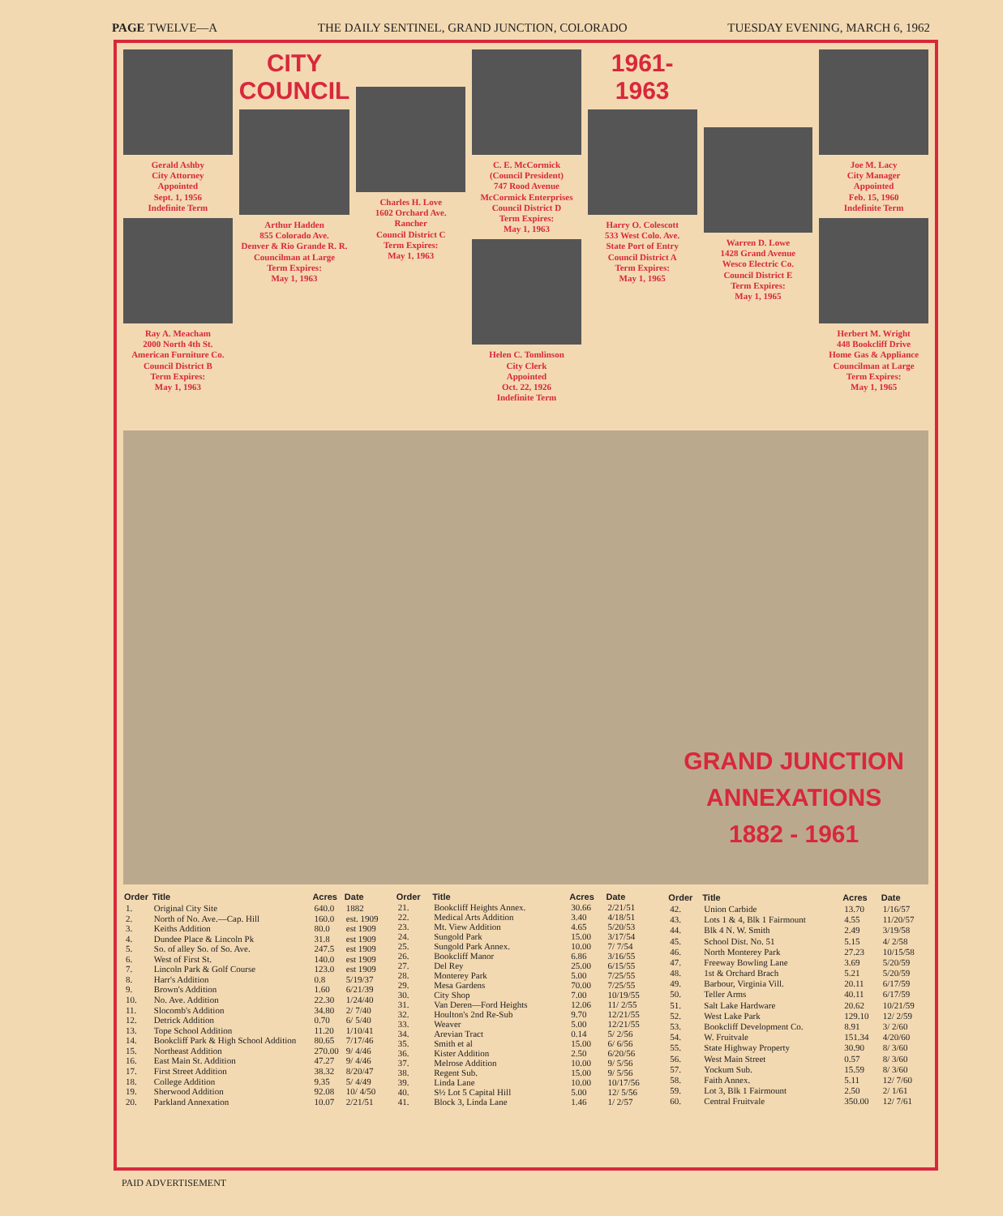PAGE TWELVE—A THE DAILY SENTINEL, GRAND JUNCTION, COLORADO TUESDAY EVENING, MARCH 6, 1962
Gerald Ashby
City Attorney
Appointed
Sept. 1, 1956
Indefinite Term
Ray A. Meacham
2000 North 4th St.
American Furniture Co.
Council District B
Term Expires:
May 1, 1963
CITY COUNCIL
Arthur Hadden
855 Colorado Ave.
Denver & Rio Grande R. R.
Councilman at Large
Term Expires:
May 1, 1963
Charles H. Love
1602 Orchard Ave.
Rancher
Council District C
Term Expires:
May 1, 1963
C. E. McCormick
(Council President)
747 Rood Avenue
McCormick Enterprises
Council District D
Term Expires:
May 1, 1963
Helen C. Tomlinson
City Clerk
Appointed
Oct. 22, 1926
Indefinite Term
1961-1963
Harry O. Colescott
533 West Colo. Ave.
State Port of Entry
Council District A
Term Expires:
May 1, 1965
Warren D. Lowe
1428 Grand Avenue
Wesco Electric Co.
Council District E
Term Expires:
May 1, 1965
Joe M. Lacy
City Manager
Appointed
Feb. 15, 1960
Indefinite Term
Herbert M. Wright
448 Bookcliff Drive
Home Gas & Appliance
Councilman at Large
Term Expires:
May 1, 1965
GRAND JUNCTION
ANNEXATIONS
1882 - 1961
| Order | Title | Acres | Date |
| --- | --- | --- | --- |
| 1. | Original City Site | 640.0 | 1882 |
| 2. | North of No. Ave.—Cap. Hill | 160.0 | est. 1909 |
| 3. | Keiths Addition | 80.0 | est 1909 |
| 4. | Dundee Place & Lincoln Pk | 31.8 | est 1909 |
| 5. | So. of alley So. of So. Ave. | 247.5 | est 1909 |
| 6. | West of First St. | 140.0 | est 1909 |
| 7. | Lincoln Park & Golf Course | 123.0 | est 1909 |
| 8. | Harr's Addition | 0.8 | 5/19/37 |
| 9. | Brown's Addition | 1.60 | 6/21/39 |
| 10. | No. Ave. Addition | 22.30 | 1/24/40 |
| 11. | Slocomb's Addition | 34.80 | 2/ 7/40 |
| 12. | Detrick Addition | 0.70 | 6/ 5/40 |
| 13. | Tope School Addition | 11.20 | 1/10/41 |
| 14. | Bookcliff Park & High School Addition | 80.65 | 7/17/46 |
| 15. | Northeast Addition | 270.00 | 9/ 4/46 |
| 16. | East Main St. Addition | 47.27 | 9/ 4/46 |
| 17. | First Street Addition | 38.32 | 8/20/47 |
| 18. | College Addition | 9.35 | 5/ 4/49 |
| 19. | Sherwood Addition | 92.08 | 10/ 4/50 |
| 20. | Parkland Annexation | 10.07 | 2/21/51 |
| Order | Title | Acres | Date |
| --- | --- | --- | --- |
| 21. | Bookcliff Heights Annex. | 30.66 | 2/21/51 |
| 22. | Medical Arts Addition | 3.40 | 4/18/51 |
| 23. | Mt. View Addition | 4.65 | 5/20/53 |
| 24. | Sungold Park | 15.00 | 3/17/54 |
| 25. | Sungold Park Annex. | 10.00 | 7/ 7/54 |
| 26. | Bookcliff Manor | 6.86 | 3/16/55 |
| 27. | Del Rey | 25.00 | 6/15/55 |
| 28. | Monterey Park | 5.00 | 7/25/55 |
| 29. | Mesa Gardens | 70.00 | 7/25/55 |
| 30. | City Shop | 7.00 | 10/19/55 |
| 31. | Van Deren—Ford Heights | 12.06 | 11/ 2/55 |
| 32. | Houlton's 2nd Re-Sub | 9.70 | 12/21/55 |
| 33. | Weaver | 5.00 | 12/21/55 |
| 34. | Arevian Tract | 0.14 | 5/ 2/56 |
| 35. | Smith et al | 15.00 | 6/ 6/56 |
| 36. | Kister Addition | 2.50 | 6/20/56 |
| 37. | Melrose Addition | 10.00 | 9/ 5/56 |
| 38. | Regent Sub. | 15.00 | 9/ 5/56 |
| 39. | Linda Lane | 10.00 | 10/17/56 |
| 40. | S½ Lot 5 Capital Hill | 5.00 | 12/ 5/56 |
| 41. | Block 3, Linda Lane | 1.46 | 1/ 2/57 |
| Order | Title | Acres | Date |
| --- | --- | --- | --- |
| 42. | Union Carbide | 13.70 | 1/16/57 |
| 43. | Lots 1 & 4, Blk 1 Fairmount | 4.55 | 11/20/57 |
| 44. | Blk 4 N. W. Smith | 2.49 | 3/19/58 |
| 45. | School Dist. No. 51 | 5.15 | 4/ 2/58 |
| 46. | North Monterey Park | 27.23 | 10/15/58 |
| 47. | Freeway Bowling Lane | 3.69 | 5/20/59 |
| 48. | 1st & Orchard Brach | 5.21 | 5/20/59 |
| 49. | Barbour, Virginia Vill. | 20.11 | 6/17/59 |
| 50. | Teller Arms | 40.11 | 6/17/59 |
| 51. | Salt Lake Hardware | 20.62 | 10/21/59 |
| 52. | West Lake Park | 129.10 | 12/ 2/59 |
| 53. | Bookcliff Development Co. | 8.91 | 3/ 2/60 |
| 54. | W. Fruitvale | 151.34 | 4/20/60 |
| 55. | State Highway Property | 30.90 | 8/ 3/60 |
| 56. | West Main Street | 0.57 | 8/ 3/60 |
| 57. | Yockum Sub. | 15.59 | 8/ 3/60 |
| 58. | Faith Annex. | 5.11 | 12/ 7/60 |
| 59. | Lot 3, Blk 1 Fairmount | 2.50 | 2/ 1/61 |
| 60. | Central Fruitvale | 350.00 | 12/ 7/61 |
PAID ADVERTISEMENT